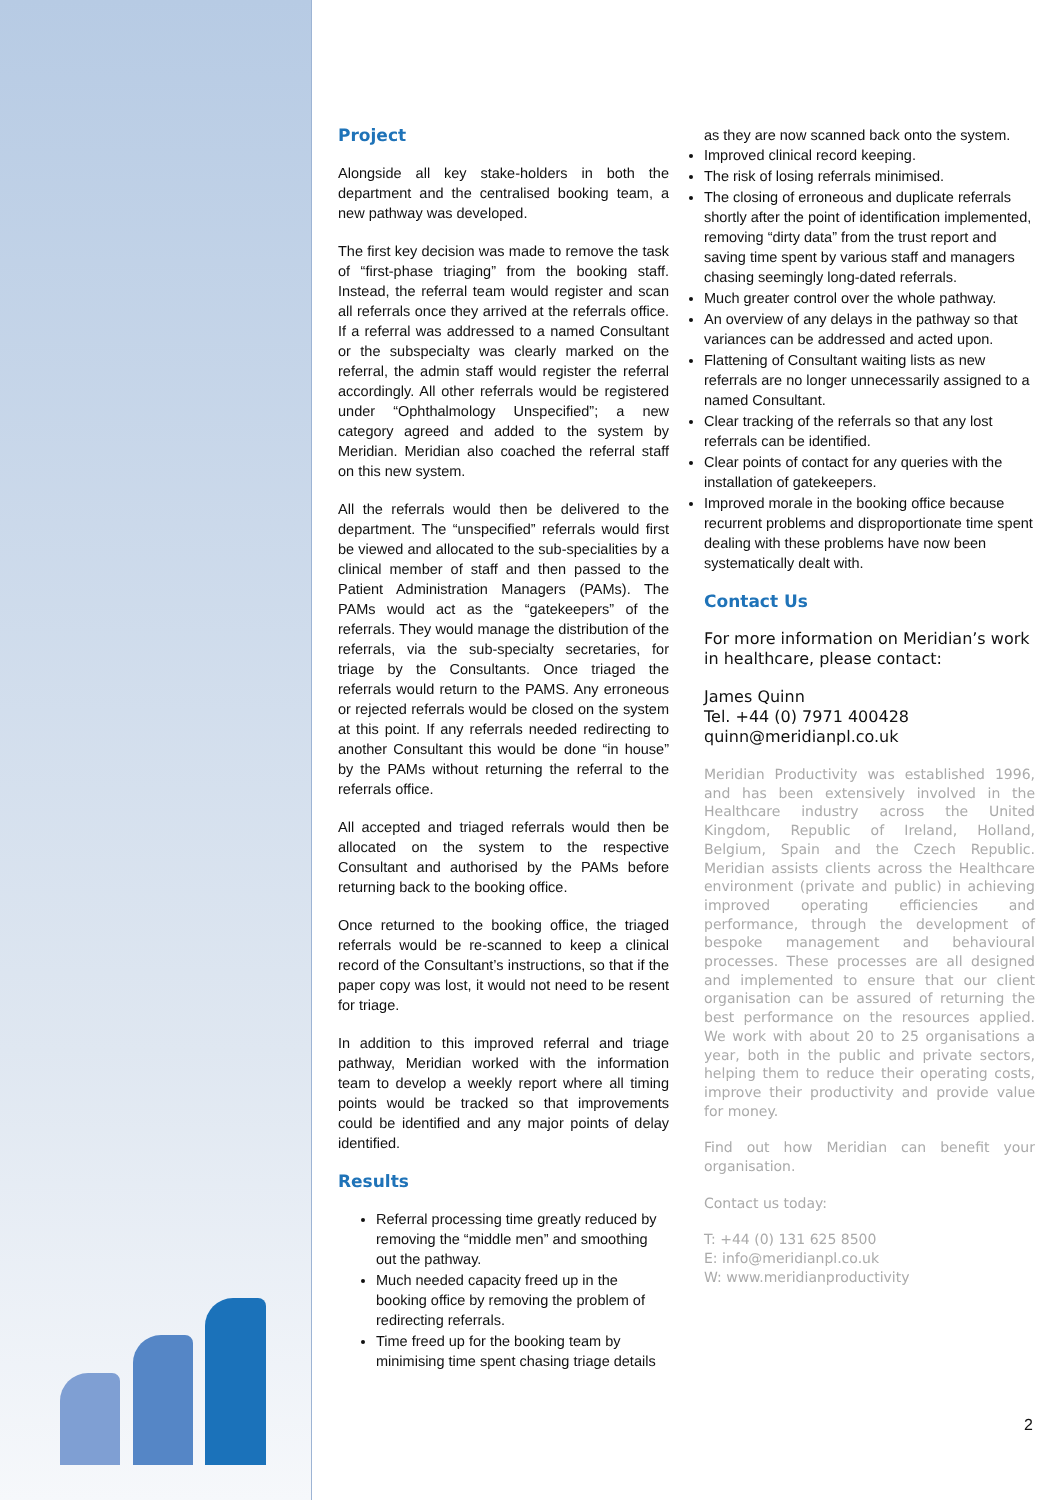Project
Alongside all key stake-holders in both the department and the centralised booking team, a new pathway was developed.
The first key decision was made to remove the task of “first-phase triaging” from the booking staff. Instead, the referral team would register and scan all referrals once they arrived at the referrals office. If a referral was addressed to a named Consultant or the subspecialty was clearly marked on the referral, the admin staff would register the referral accordingly. All other referrals would be registered under “Ophthalmology Unspecified”; a new category agreed and added to the system by Meridian. Meridian also coached the referral staff on this new system.
All the referrals would then be delivered to the department. The “unspecified” referrals would first be viewed and allocated to the sub-specialities by a clinical member of staff and then passed to the Patient Administration Managers (PAMs). The PAMs would act as the “gatekeepers” of the referrals. They would manage the distribution of the referrals, via the sub-specialty secretaries, for triage by the Consultants. Once triaged the referrals would return to the PAMS. Any erroneous or rejected referrals would be closed on the system at this point. If any referrals needed redirecting to another Consultant this would be done “in house” by the PAMs without returning the referral to the referrals office.
All accepted and triaged referrals would then be allocated on the system to the respective Consultant and authorised by the PAMs before returning back to the booking office.
Once returned to the booking office, the triaged referrals would be re-scanned to keep a clinical record of the Consultant’s instructions, so that if the paper copy was lost, it would not need to be resent for triage.
In addition to this improved referral and triage pathway, Meridian worked with the information team to develop a weekly report where all timing points would be tracked so that improvements could be identified and any major points of delay identified.
Results
Referral processing time greatly reduced by removing the “middle men” and smoothing out the pathway.
Much needed capacity freed up in the booking office by removing the problem of redirecting referrals.
Time freed up for the booking team by minimising time spent chasing triage details
as they are now scanned back onto the system.
Improved clinical record keeping.
The risk of losing referrals minimised.
The closing of erroneous and duplicate referrals shortly after the point of identification implemented, removing “dirty data” from the trust report and saving time spent by various staff and managers chasing seemingly long-dated referrals.
Much greater control over the whole pathway.
An overview of any delays in the pathway so that variances can be addressed and acted upon.
Flattening of Consultant waiting lists as new referrals are no longer unnecessarily assigned to a named Consultant.
Clear tracking of the referrals so that any lost referrals can be identified.
Clear points of contact for any queries with the installation of gatekeepers.
Improved morale in the booking office because recurrent problems and disproportionate time spent dealing with these problems have now been systematically dealt with.
Contact Us
For more information on Meridian’s work in healthcare, please contact:
James Quinn
Tel. +44 (0) 7971 400428
quinn@meridianpl.co.uk
Meridian Productivity was established 1996, and has been extensively involved in the Healthcare industry across the United Kingdom, Republic of Ireland, Holland, Belgium, Spain and the Czech Republic. Meridian assists clients across the Healthcare environment (private and public) in achieving improved operating efficiencies and performance, through the development of bespoke management and behavioural processes. These processes are all designed and implemented to ensure that our client organisation can be assured of returning the best performance on the resources applied. We work with about 20 to 25 organisations a year, both in the public and private sectors, helping them to reduce their operating costs, improve their productivity and provide value for money.
Find out how Meridian can benefit your organisation.
Contact us today:
T: +44 (0) 131 625 8500
E: info@meridianpl.co.uk
W: www.meridianproductivity
2